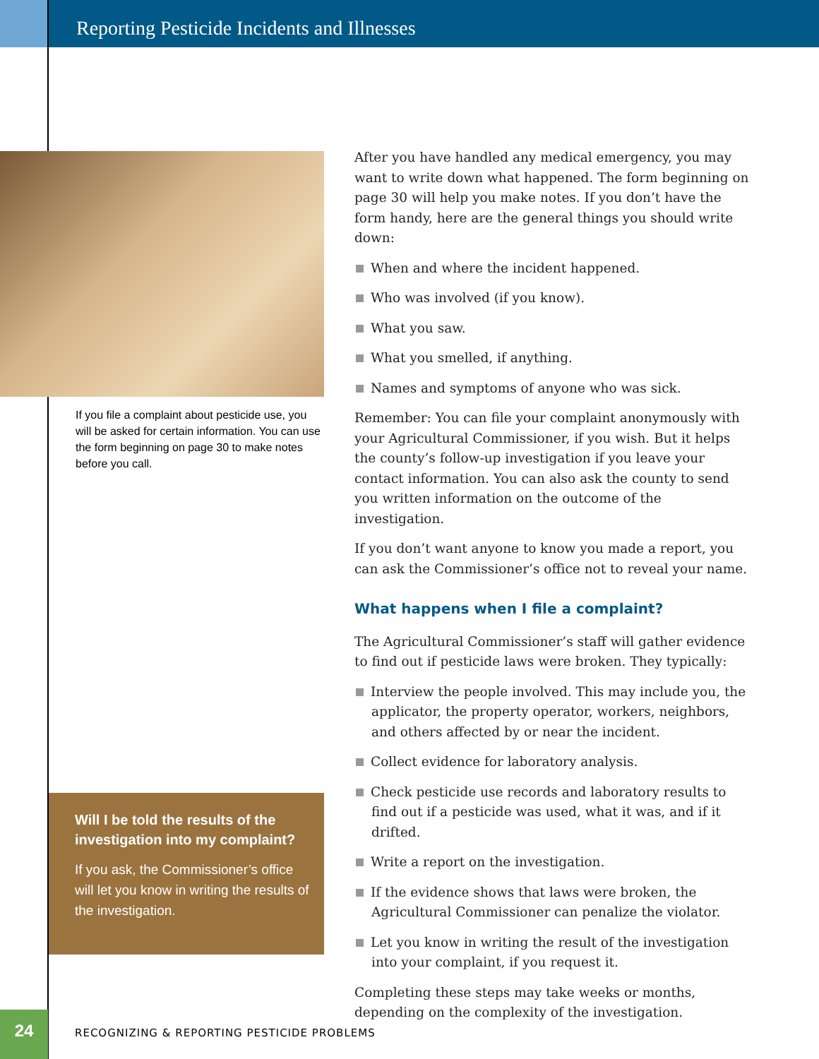Reporting Pesticide Incidents and Illnesses
If you file a complaint about pesticide use, you will be asked for certain information. You can use the form beginning on page 30 to make notes before you call.
Will I be told the results of the investigation into my complaint?
If you ask, the Commissioner’s office will let you know in writing the results of the investigation.
After you have handled any medical emergency, you may want to write down what happened. The form beginning on page 30 will help you make notes. If you don’t have the form handy, here are the general things you should write down:
When and where the incident happened.
Who was involved (if you know).
What you saw.
What you smelled, if anything.
Names and symptoms of anyone who was sick.
Remember: You can file your complaint anonymously with your Agricultural Commissioner, if you wish. But it helps the county’s follow-up investigation if you leave your contact information. You can also ask the county to send you written information on the outcome of the investigation.
If you don’t want anyone to know you made a report, you can ask the Commissioner’s office not to reveal your name.
What happens when I file a complaint?
The Agricultural Commissioner’s staff will gather evidence to find out if pesticide laws were broken. They typically:
Interview the people involved. This may include you, the applicator, the property operator, workers, neighbors, and others affected by or near the incident.
Collect evidence for laboratory analysis.
Check pesticide use records and laboratory results to find out if a pesticide was used, what it was, and if it drifted.
Write a report on the investigation.
If the evidence shows that laws were broken, the Agricultural Commissioner can penalize the violator.
Let you know in writing the result of the investigation into your complaint, if you request it.
Completing these steps may take weeks or months, depending on the complexity of the investigation.
24
RECOGNIZING & REPORTING PESTICIDE PROBLEMS